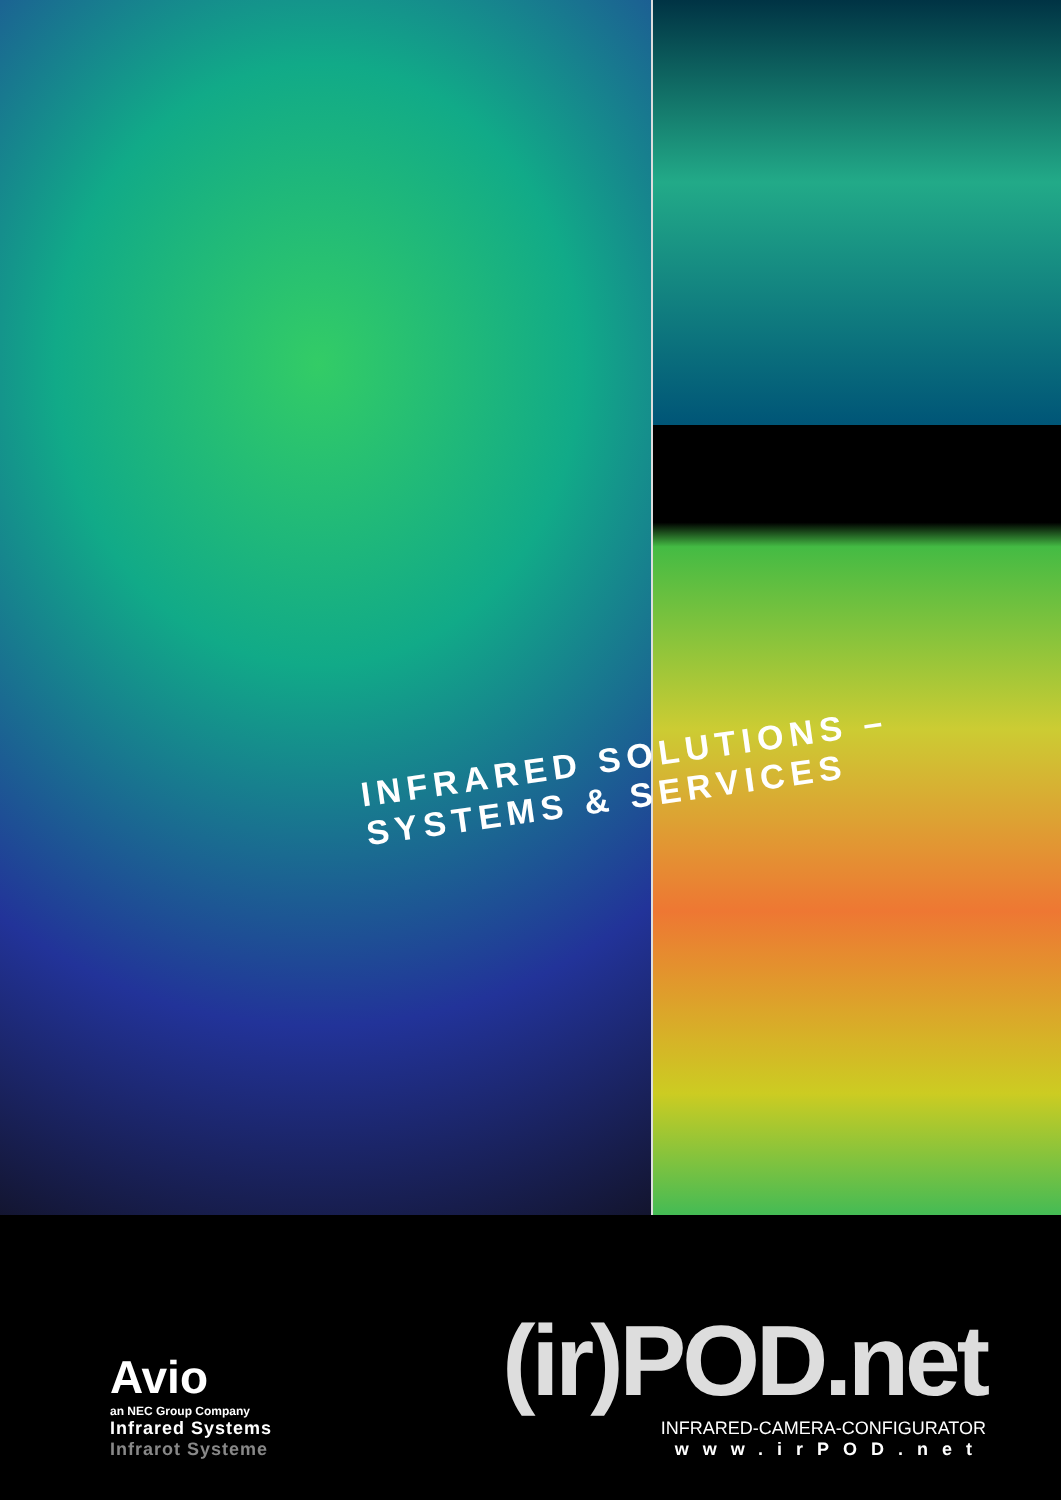INFRARED SOLUTIONS – SYSTEMS & SERVICES
Avio
an NEC Group Company
Infrared Systems
Infrarot Systeme
(ir)POD.net
INFRARED-CAMERA-CONFIGURATOR
www.irPOD.net